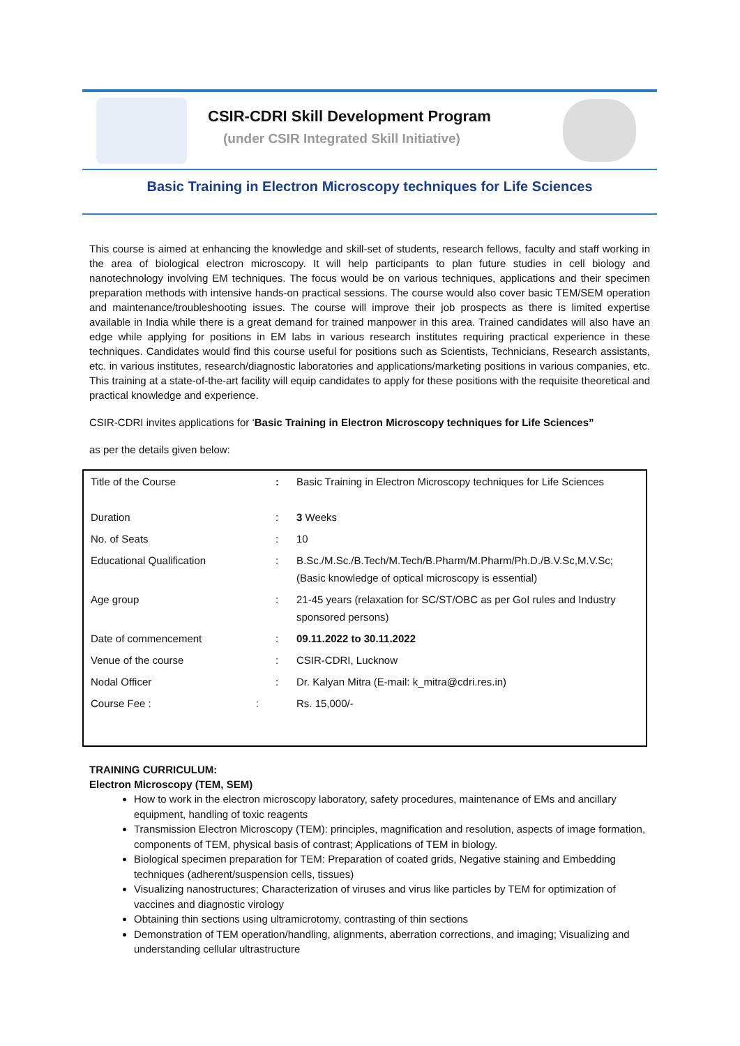CSIR-CDRI Skill Development Program
(under CSIR Integrated Skill Initiative)
Basic Training in Electron Microscopy techniques for Life Sciences
This course is aimed at enhancing the knowledge and skill-set of students, research fellows, faculty and staff working in the area of biological electron microscopy. It will help participants to plan future studies in cell biology and nanotechnology involving EM techniques. The focus would be on various techniques, applications and their specimen preparation methods with intensive hands-on practical sessions. The course would also cover basic TEM/SEM operation and maintenance/troubleshooting issues. The course will improve their job prospects as there is limited expertise available in India while there is a great demand for trained manpower in this area. Trained candidates will also have an edge while applying for positions in EM labs in various research institutes requiring practical experience in these techniques. Candidates would find this course useful for positions such as Scientists, Technicians, Research assistants, etc. in various institutes, research/diagnostic laboratories and applications/marketing positions in various companies, etc. This training at a state-of-the-art facility will equip candidates to apply for these positions with the requisite theoretical and practical knowledge and experience.
CSIR-CDRI invites applications for ‘Basic Training in Electron Microscopy techniques for Life Sciences”
as per the details given below:
| Title of the Course | : | Basic Training in Electron Microscopy techniques for Life Sciences |
| Duration | : | 3 Weeks |
| No. of Seats | : | 10 |
| Educational Qualification | : | B.Sc./M.Sc./B.Tech/M.Tech/B.Pharm/M.Pharm/Ph.D./B.V.Sc,M.V.Sc; (Basic knowledge of optical microscopy is essential) |
| Age group | : | 21-45 years (relaxation for SC/ST/OBC as per GoI rules and Industry sponsored persons) |
| Date of commencement | : | 09.11.2022 to 30.11.2022 |
| Venue of the course | : | CSIR-CDRI, Lucknow |
| Nodal Officer | : | Dr. Kalyan Mitra (E-mail: k_mitra@cdri.res.in) |
| Course Fee : : | | Rs. 15,000/- |
TRAINING CURRICULUM:
Electron Microscopy (TEM, SEM)
How to work in the electron microscopy laboratory, safety procedures, maintenance of EMs and ancillary equipment, handling of toxic reagents
Transmission Electron Microscopy (TEM): principles, magnification and resolution, aspects of image formation, components of TEM, physical basis of contrast; Applications of TEM in biology.
Biological specimen preparation for TEM: Preparation of coated grids, Negative staining and Embedding techniques (adherent/suspension cells, tissues)
Visualizing nanostructures; Characterization of viruses and virus like particles by TEM for optimization of vaccines and diagnostic virology
Obtaining thin sections using ultramicrotomy, contrasting of thin sections
Demonstration of TEM operation/handling, alignments, aberration corrections, and imaging; Visualizing and understanding cellular ultrastructure